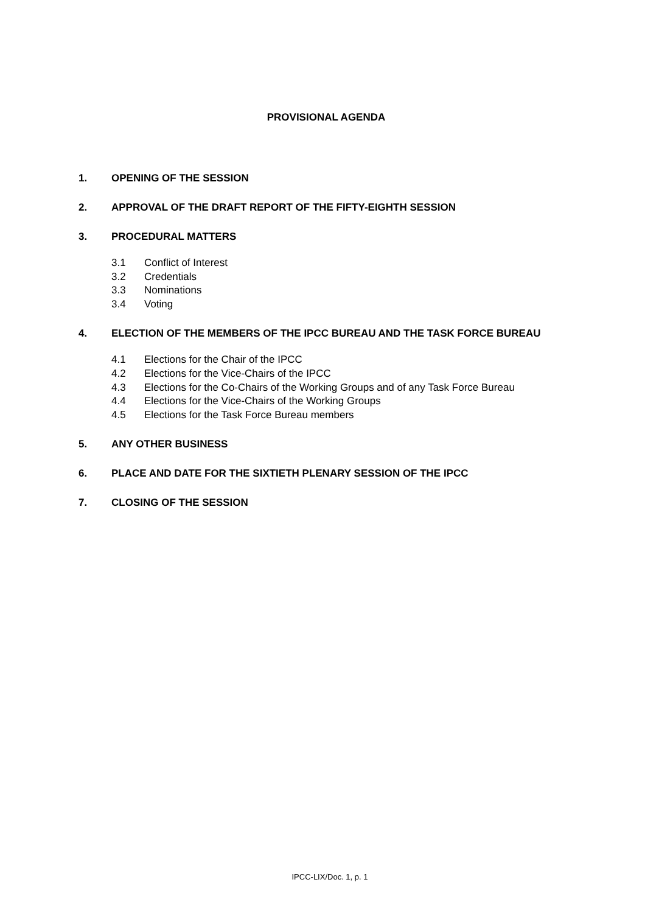PROVISIONAL AGENDA
1. OPENING OF THE SESSION
2. APPROVAL OF THE DRAFT REPORT OF THE FIFTY-EIGHTH SESSION
3. PROCEDURAL MATTERS
3.1 Conflict of Interest
3.2 Credentials
3.3 Nominations
3.4 Voting
4. ELECTION OF THE MEMBERS OF THE IPCC BUREAU AND THE TASK FORCE BUREAU
4.1 Elections for the Chair of the IPCC
4.2 Elections for the Vice-Chairs of the IPCC
4.3 Elections for the Co-Chairs of the Working Groups and of any Task Force Bureau
4.4 Elections for the Vice-Chairs of the Working Groups
4.5 Elections for the Task Force Bureau members
5. ANY OTHER BUSINESS
6. PLACE AND DATE FOR THE SIXTIETH PLENARY SESSION OF THE IPCC
7. CLOSING OF THE SESSION
IPCC-LIX/Doc. 1, p. 1